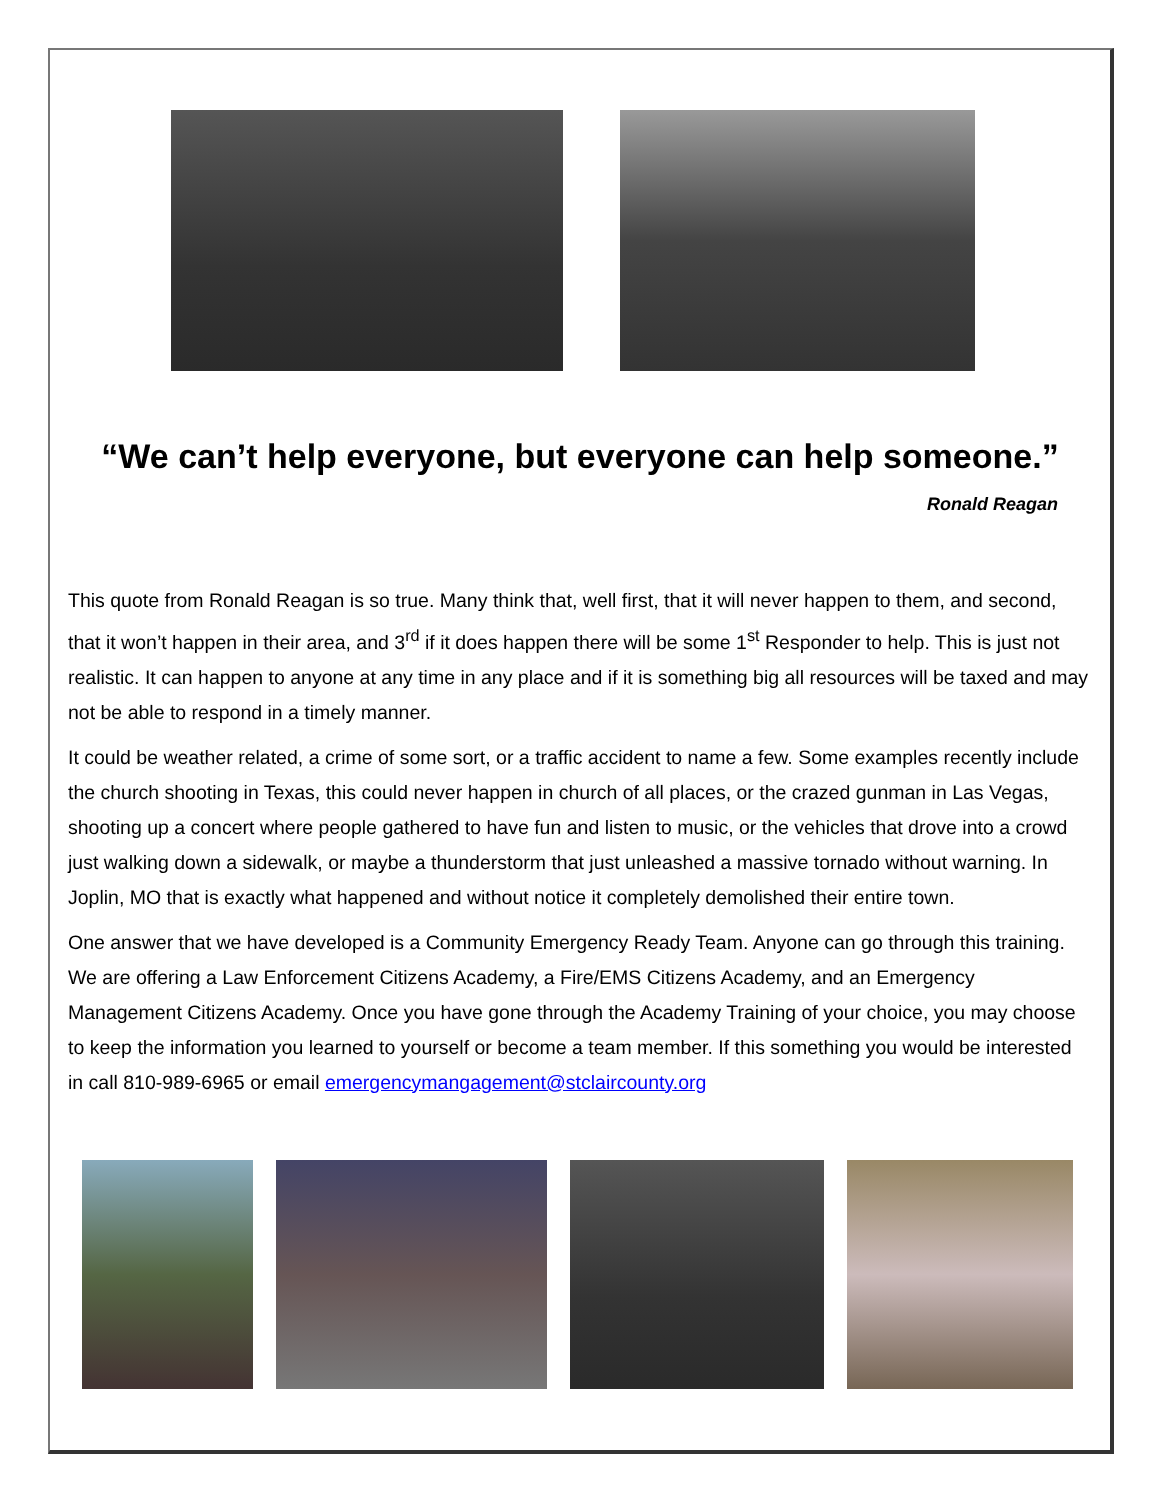“We can’t help everyone, but everyone can help someone.”
Ronald Reagan
This quote from Ronald Reagan is so true. Many think that, well first, that it will never happen to them, and second, that it won’t happen in their area, and 3<sup>rd</sup> if it does happen there will be some 1<sup>st</sup> Responder to help. This is just not realistic. It can happen to anyone at any time in any place and if it is something big all resources will be taxed and may not be able to respond in a timely manner.
It could be weather related, a crime of some sort, or a traffic accident to name a few. Some examples recently include the church shooting in Texas, this could never happen in church of all places, or the crazed gunman in Las Vegas, shooting up a concert where people gathered to have fun and listen to music, or the vehicles that drove into a crowd just walking down a sidewalk, or maybe a thunderstorm that just unleashed a massive tornado without warning. In Joplin, MO that is exactly what happened and without notice it completely demolished their entire town.
One answer that we have developed is a Community Emergency Ready Team. Anyone can go through this training. We are offering a Law Enforcement Citizens Academy, a Fire/EMS Citizens Academy, and an Emergency Management Citizens Academy. Once you have gone through the Academy Training of your choice, you may choose to keep the information you learned to yourself or become a team member. If this something you would be interested in call 810-989-6965 or email emergencymangagement@stclaircounty.org